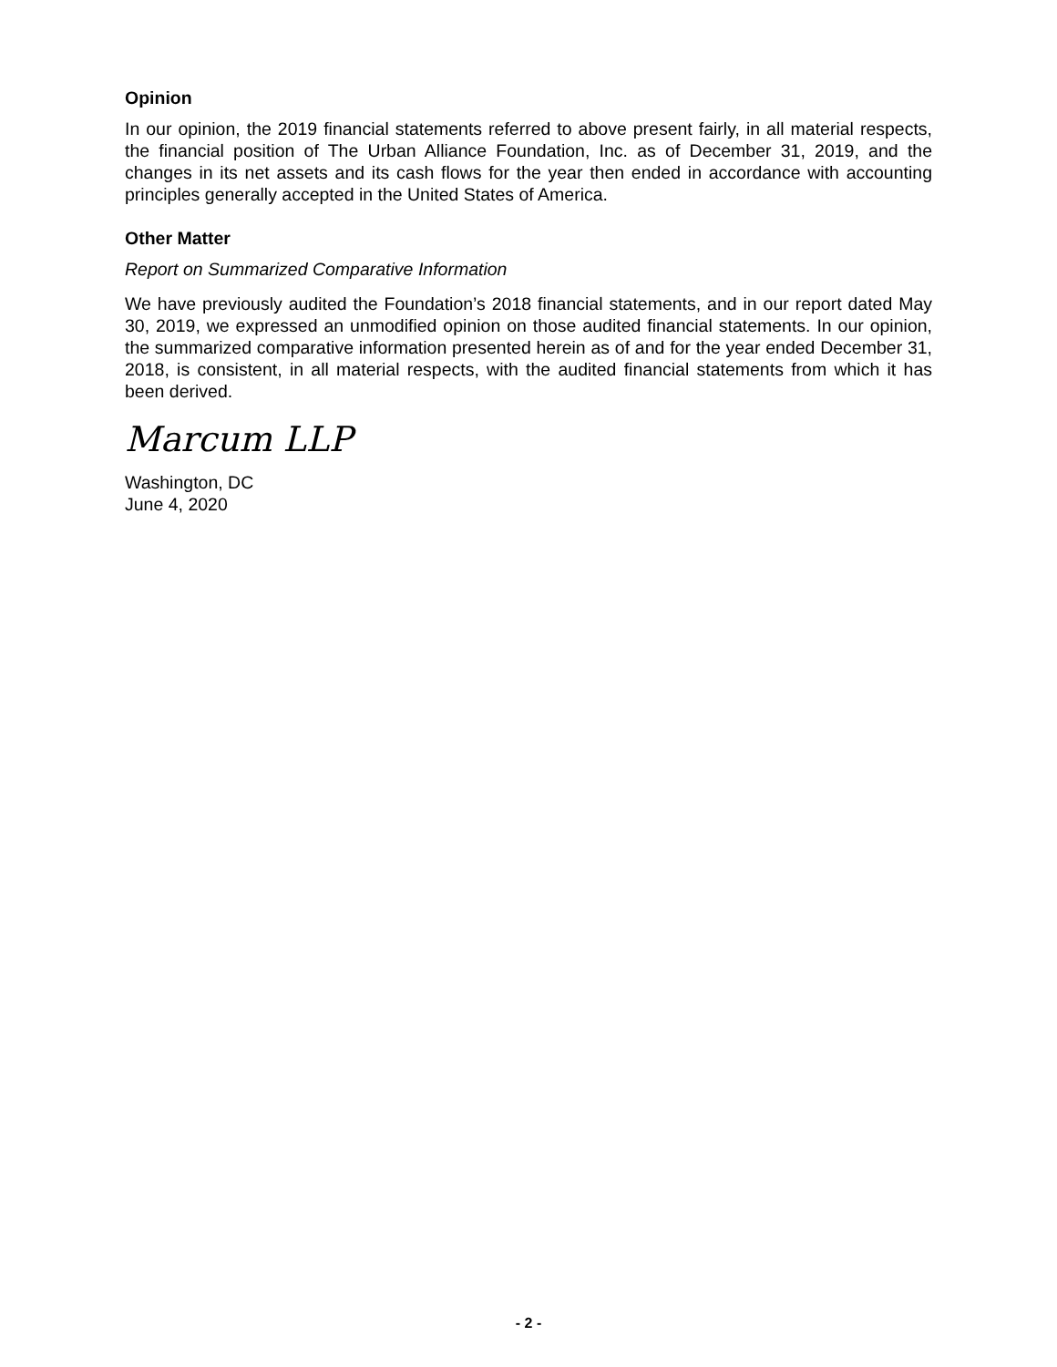Opinion
In our opinion, the 2019 financial statements referred to above present fairly, in all material respects, the financial position of The Urban Alliance Foundation, Inc. as of December 31, 2019, and the changes in its net assets and its cash flows for the year then ended in accordance with accounting principles generally accepted in the United States of America.
Other Matter
Report on Summarized Comparative Information
We have previously audited the Foundation’s 2018 financial statements, and in our report dated May 30, 2019, we expressed an unmodified opinion on those audited financial statements. In our opinion, the summarized comparative information presented herein as of and for the year ended December 31, 2018, is consistent, in all material respects, with the audited financial statements from which it has been derived.
Marcum LLP
Washington, DC
June 4, 2020
- 2 -